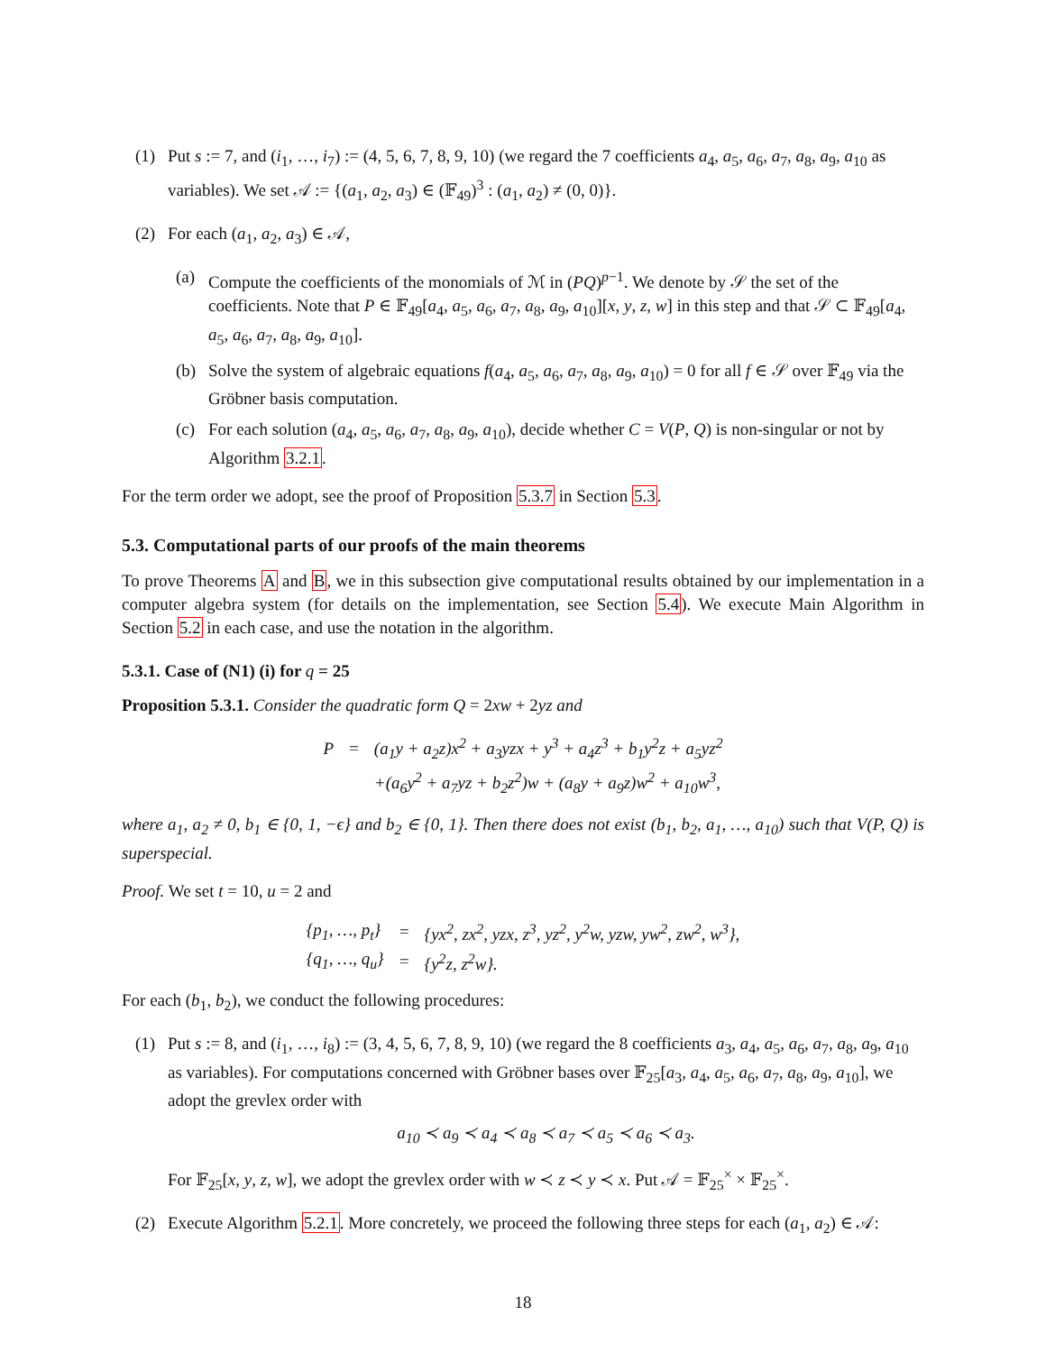(1) Put s := 7, and (i<sub>1</sub>, …, i<sub>7</sub>) := (4, 5, 6, 7, 8, 9, 10) (we regard the 7 coefficients a<sub>4</sub>, a<sub>5</sub>, a<sub>6</sub>, a<sub>7</sub>, a<sub>8</sub>, a<sub>9</sub>, a<sub>10</sub> as variables). We set 𝒜 := {(a<sub>1</sub>, a<sub>2</sub>, a<sub>3</sub>) ∈ (𝔽<sub>49</sub>)<sup>3</sup> : (a<sub>1</sub>, a<sub>2</sub>) ≠ (0, 0)}.
(2) For each (a<sub>1</sub>, a<sub>2</sub>, a<sub>3</sub>) ∈ 𝒜,
(a) Compute the coefficients of the monomials of ℳ in (PQ)<sup>p−1</sup>. We denote by 𝒮 the set of the coefficients. Note that P ∈ 𝔽<sub>49</sub>[a<sub>4</sub>, a<sub>5</sub>, a<sub>6</sub>, a<sub>7</sub>, a<sub>8</sub>, a<sub>9</sub>, a<sub>10</sub>][x, y, z, w] in this step and that 𝒮 ⊂ 𝔽<sub>49</sub>[a<sub>4</sub>, a<sub>5</sub>, a<sub>6</sub>, a<sub>7</sub>, a<sub>8</sub>, a<sub>9</sub>, a<sub>10</sub>].
(b) Solve the system of algebraic equations f(a<sub>4</sub>, a<sub>5</sub>, a<sub>6</sub>, a<sub>7</sub>, a<sub>8</sub>, a<sub>9</sub>, a<sub>10</sub>) = 0 for all f ∈ 𝒮 over 𝔽<sub>49</sub> via the Gröbner basis computation.
(c) For each solution (a<sub>4</sub>, a<sub>5</sub>, a<sub>6</sub>, a<sub>7</sub>, a<sub>8</sub>, a<sub>9</sub>, a<sub>10</sub>), decide whether C = V(P, Q) is non-singular or not by Algorithm 3.2.1.
For the term order we adopt, see the proof of Proposition 5.3.7 in Section 5.3.
5.3. Computational parts of our proofs of the main theorems
To prove Theorems A and B, we in this subsection give computational results obtained by our implementation in a computer algebra system (for details on the implementation, see Section 5.4). We execute Main Algorithm in Section 5.2 in each case, and use the notation in the algorithm.
5.3.1. Case of (N1) (i) for q = 25
Proposition 5.3.1. Consider the quadratic form Q = 2xw + 2yz and
| P | = | (a<sub>1</sub>y + a<sub>2</sub>z)x<sup>2</sup> + a<sub>3</sub>yzx + y<sup>3</sup> + a<sub>4</sub>z<sup>3</sup> + b<sub>1</sub>y<sup>2</sup>z + a<sub>5</sub>yz<sup>2</sup> |
| | | +(a<sub>6</sub>y<sup>2</sup> + a<sub>7</sub>yz + b<sub>2</sub>z<sup>2</sup>)w + (a<sub>8</sub>y + a<sub>9</sub>z)w<sup>2</sup> + a<sub>10</sub>w<sup>3</sup>, |
where a<sub>1</sub>, a<sub>2</sub> ≠ 0, b<sub>1</sub> ∈ {0, 1, −ϵ} and b<sub>2</sub> ∈ {0, 1}. Then there does not exist (b<sub>1</sub>, b<sub>2</sub>, a<sub>1</sub>, …, a<sub>10</sub>) such that V(P, Q) is superspecial.
Proof. We set t = 10, u = 2 and
| {p<sub>1</sub>, …, p<sub>t</sub>} | = | {yx<sup>2</sup>, zx<sup>2</sup>, yzx, z<sup>3</sup>, yz<sup>2</sup>, y<sup>2</sup>w, yzw, yw<sup>2</sup>, zw<sup>2</sup>, w<sup>3</sup>}, |
| {q<sub>1</sub>, …, q<sub>u</sub>} | = | {y<sup>2</sup>z, z<sup>2</sup>w}. |
For each (b<sub>1</sub>, b<sub>2</sub>), we conduct the following procedures:
(1) Put s := 8, and (i<sub>1</sub>, …, i<sub>8</sub>) := (3, 4, 5, 6, 7, 8, 9, 10) (we regard the 8 coefficients a<sub>3</sub>, a<sub>4</sub>, a<sub>5</sub>, a<sub>6</sub>, a<sub>7</sub>, a<sub>8</sub>, a<sub>9</sub>, a<sub>10</sub> as variables). For computations concerned with Gröbner bases over 𝔽<sub>25</sub>[a<sub>3</sub>, a<sub>4</sub>, a<sub>5</sub>, a<sub>6</sub>, a<sub>7</sub>, a<sub>8</sub>, a<sub>9</sub>, a<sub>10</sub>], we adopt the grevlex order with
a<sub>10</sub> ≺ a<sub>9</sub> ≺ a<sub>4</sub> ≺ a<sub>8</sub> ≺ a<sub>7</sub> ≺ a<sub>5</sub> ≺ a<sub>6</sub> ≺ a<sub>3</sub>.
For 𝔽<sub>25</sub>[x, y, z, w], we adopt the grevlex order with w ≺ z ≺ y ≺ x. Put 𝒜 = 𝔽<sub>25</sub><sup>×</sup> × 𝔽<sub>25</sub><sup>×</sup>.
(2) Execute Algorithm 5.2.1. More concretely, we proceed the following three steps for each (a<sub>1</sub>, a<sub>2</sub>) ∈ 𝒜:
18